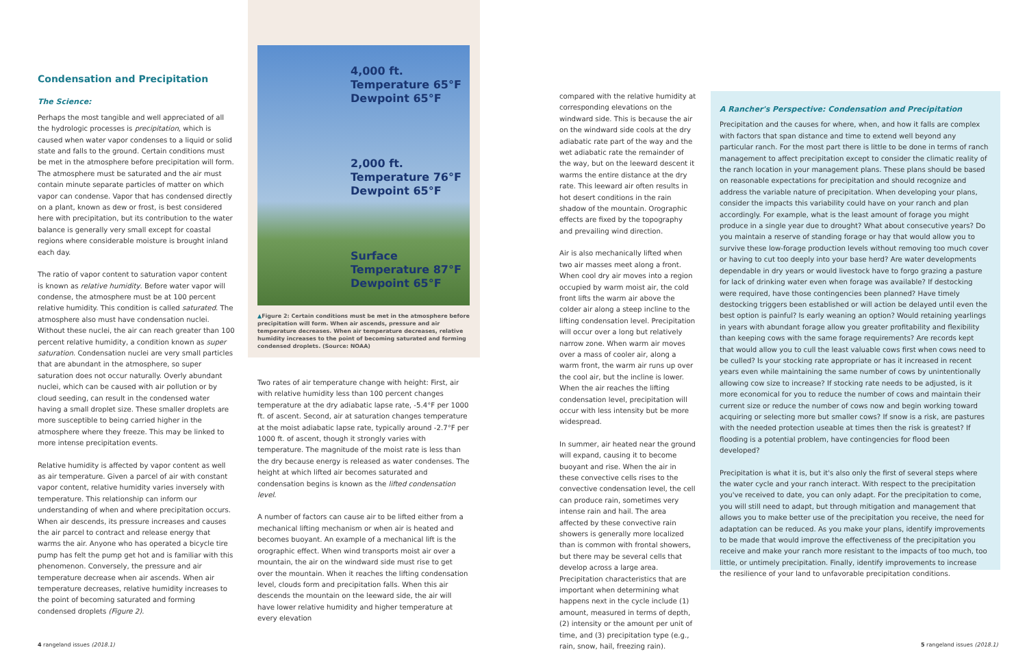Condensation and Precipitation
The Science:
Perhaps the most tangible and well appreciated of all the hydrologic processes is precipitation, which is caused when water vapor condenses to a liquid or solid state and falls to the ground. Certain conditions must be met in the atmosphere before precipitation will form. The atmosphere must be saturated and the air must contain minute separate particles of matter on which vapor can condense. Vapor that has condensed directly on a plant, known as dew or frost, is best considered here with precipitation, but its contribution to the water balance is generally very small except for coastal regions where considerable moisture is brought inland each day.
The ratio of vapor content to saturation vapor content is known as relative humidity. Before water vapor will condense, the atmosphere must be at 100 percent relative humidity. This condition is called saturated. The atmosphere also must have condensation nuclei. Without these nuclei, the air can reach greater than 100 percent relative humidity, a condition known as super saturation. Condensation nuclei are very small particles that are abundant in the atmosphere, so super saturation does not occur naturally. Overly abundant nuclei, which can be caused with air pollution or by cloud seeding, can result in the condensed water having a small droplet size. These smaller droplets are more susceptible to being carried higher in the atmosphere where they freeze. This may be linked to more intense precipitation events.
Relative humidity is affected by vapor content as well as air temperature. Given a parcel of air with constant vapor content, relative humidity varies inversely with temperature. This relationship can inform our understanding of when and where precipitation occurs. When air descends, its pressure increases and causes the air parcel to contract and release energy that warms the air. Anyone who has operated a bicycle tire pump has felt the pump get hot and is familiar with this phenomenon. Conversely, the pressure and air temperature decrease when air ascends. When air temperature decreases, relative humidity increases to the point of becoming saturated and forming condensed droplets (Figure 2).
4,000 ft.
Temperature 65°F
Dewpoint 65°F
2,000 ft.
Temperature 76°F
Dewpoint 65°F
Surface
Temperature 87°F
Dewpoint 65°F
▲Figure 2: Certain conditions must be met in the atmosphere before precipitation will form. When air ascends, pressure and air temperature decreases. When air temperature decreases, relative humidity increases to the point of becoming saturated and forming condensed droplets. (Source: NOAA)
Two rates of air temperature change with height: First, air with relative humidity less than 100 percent changes temperature at the dry adiabatic lapse rate, -5.4°F per 1000 ft. of ascent. Second, air at saturation changes temperature at the moist adiabatic lapse rate, typically around -2.7°F per 1000 ft. of ascent, though it strongly varies with temperature. The magnitude of the moist rate is less than the dry because energy is released as water condenses. The height at which lifted air becomes saturated and condensation begins is known as the lifted condensation level.
A number of factors can cause air to be lifted either from a mechanical lifting mechanism or when air is heated and becomes buoyant. An example of a mechanical lift is the orographic effect. When wind transports moist air over a mountain, the air on the windward side must rise to get over the mountain. When it reaches the lifting condensation level, clouds form and precipitation falls. When this air descends the mountain on the leeward side, the air will have lower relative humidity and higher temperature at every elevation
compared with the relative humidity at corresponding elevations on the windward side. This is because the air on the windward side cools at the dry adiabatic rate part of the way and the wet adiabatic rate the remainder of the way, but on the leeward descent it warms the entire distance at the dry rate. This leeward air often results in hot desert conditions in the rain shadow of the mountain. Orographic effects are fixed by the topography and prevailing wind direction.
Air is also mechanically lifted when two air masses meet along a front. When cool dry air moves into a region occupied by warm moist air, the cold front lifts the warm air above the colder air along a steep incline to the lifting condensation level. Precipitation will occur over a long but relatively narrow zone. When warm air moves over a mass of cooler air, along a warm front, the warm air runs up over the cool air, but the incline is lower. When the air reaches the lifting condensation level, precipitation will occur with less intensity but be more widespread.
In summer, air heated near the ground will expand, causing it to become buoyant and rise. When the air in these convective cells rises to the convective condensation level, the cell can produce rain, sometimes very intense rain and hail. The area affected by these convective rain showers is generally more localized than is common with frontal showers, but there may be several cells that develop across a large area. Precipitation characteristics that are important when determining what happens next in the cycle include (1) amount, measured in terms of depth, (2) intensity or the amount per unit of time, and (3) precipitation type (e.g., rain, snow, hail, freezing rain).
A Rancher's Perspective: Condensation and Precipitation
Precipitation and the causes for where, when, and how it falls are complex with factors that span distance and time to extend well beyond any particular ranch. For the most part there is little to be done in terms of ranch management to affect precipitation except to consider the climatic reality of the ranch location in your management plans. These plans should be based on reasonable expectations for precipitation and should recognize and address the variable nature of precipitation. When developing your plans, consider the impacts this variability could have on your ranch and plan accordingly. For example, what is the least amount of forage you might produce in a single year due to drought? What about consecutive years? Do you maintain a reserve of standing forage or hay that would allow you to survive these low-forage production levels without removing too much cover or having to cut too deeply into your base herd? Are water developments dependable in dry years or would livestock have to forgo grazing a pasture for lack of drinking water even when forage was available? If destocking were required, have those contingencies been planned? Have timely destocking triggers been established or will action be delayed until even the best option is painful? Is early weaning an option? Would retaining yearlings in years with abundant forage allow you greater profitability and flexibility than keeping cows with the same forage requirements? Are records kept that would allow you to cull the least valuable cows first when cows need to be culled? Is your stocking rate appropriate or has it increased in recent years even while maintaining the same number of cows by unintentionally allowing cow size to increase? If stocking rate needs to be adjusted, is it more economical for you to reduce the number of cows and maintain their current size or reduce the number of cows now and begin working toward acquiring or selecting more but smaller cows? If snow is a risk, are pastures with the needed protection useable at times then the risk is greatest? If flooding is a potential problem, have contingencies for flood been developed?
Precipitation is what it is, but it's also only the first of several steps where the water cycle and your ranch interact. With respect to the precipitation you've received to date, you can only adapt. For the precipitation to come, you will still need to adapt, but through mitigation and management that allows you to make better use of the precipitation you receive, the need for adaptation can be reduced. As you make your plans, identify improvements to be made that would improve the effectiveness of the precipitation you receive and make your ranch more resistant to the impacts of too much, too little, or untimely precipitation. Finally, identify improvements to increase the resilience of your land to unfavorable precipitation conditions.
4 rangeland issues (2018.1) 5 rangeland issues (2018.1)